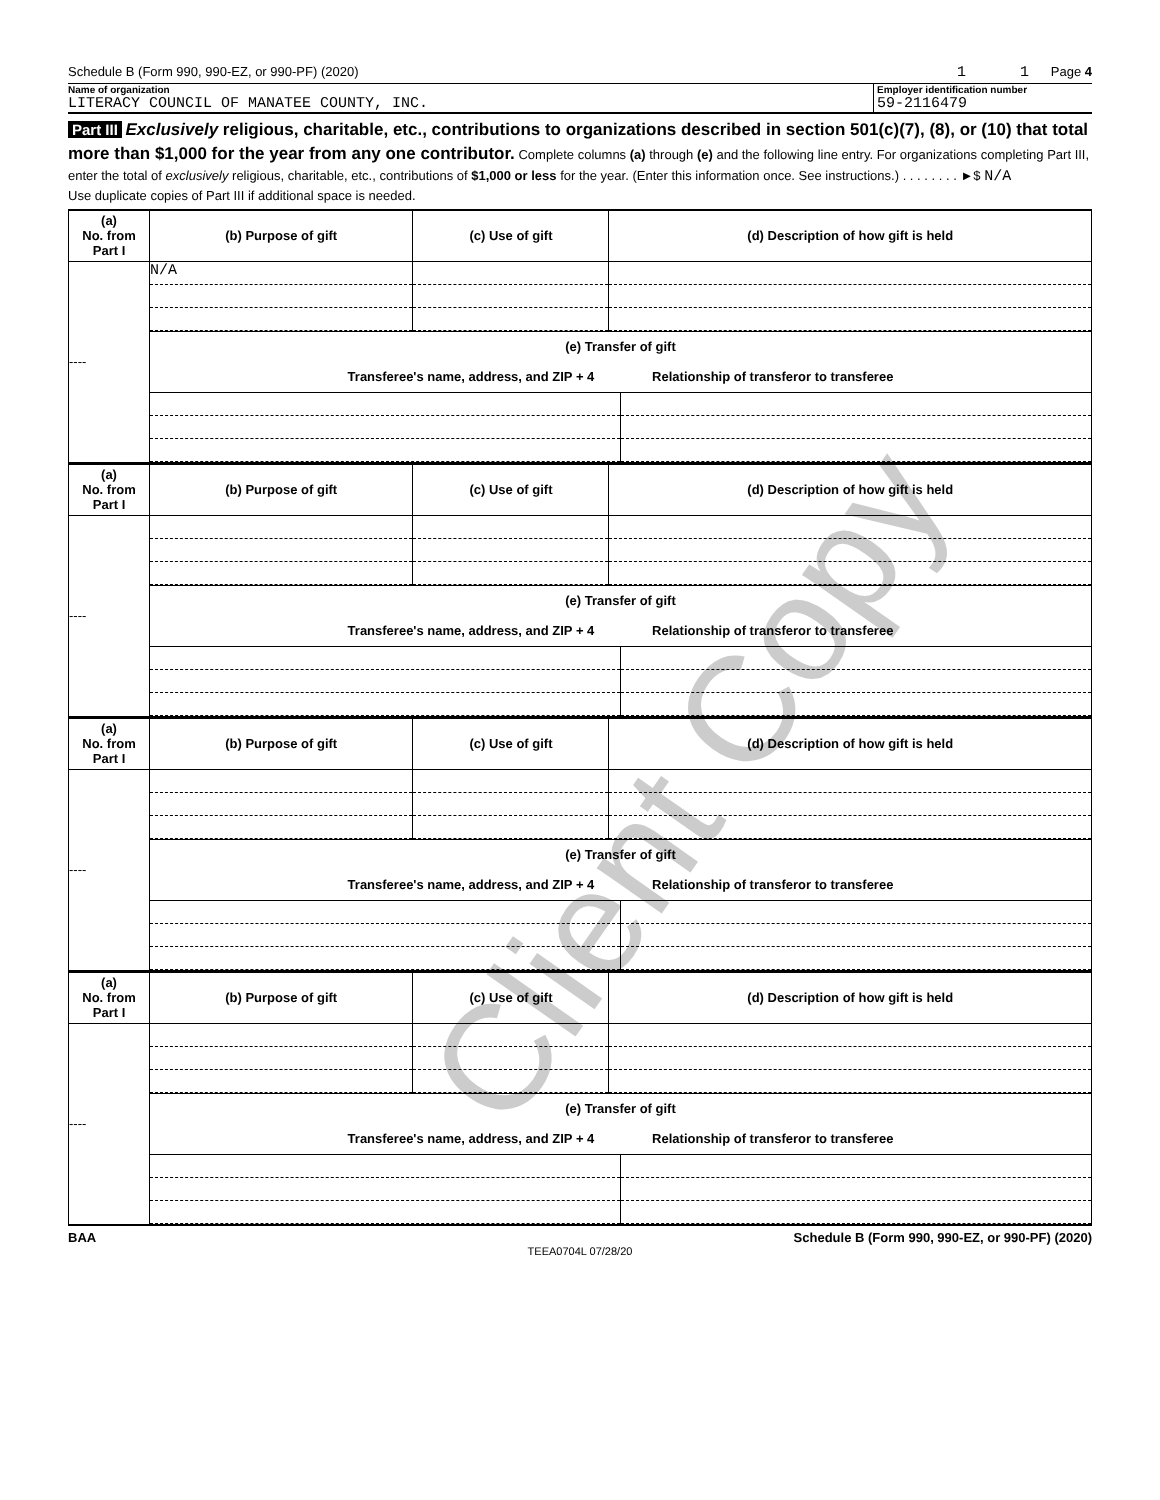Client Copy
Schedule B (Form 990, 990-EZ, or 990-PF) (2020) 1 1 Page 4
Name of organization
LITERACY COUNCIL OF MANATEE COUNTY, INC.
Employer identification number
59-2116479
Part III Exclusively religious, charitable, etc., contributions to organizations described in section 501(c)(7), (8), or (10) that total more than $1,000 for the year from any one contributor. Complete columns (a) through (e) and the following line entry. For organizations completing Part III, enter the total of exclusively religious, charitable, etc., contributions of $1,000 or less for the year. (Enter this information once. See instructions.) . . . . . . . . ►$ N/A
Use duplicate copies of Part III if additional space is needed.
| (a) No. from Part I | (b) Purpose of gift | (c) Use of gift | (d) Description of how gift is held |
| --- | --- | --- | --- |
| ---- | N/A | | |
| | (e) Transfer of gift Transferee's name, address, and ZIP + 4 Relationship of transferor to transferee | | |
| (a) No. from Part I | (b) Purpose of gift | (c) Use of gift | (d) Description of how gift is held |
| --- | --- | --- | --- |
| ---- | | | |
| | (e) Transfer of gift Transferee's name, address, and ZIP + 4 Relationship of transferor to transferee | | |
| (a) No. from Part I | (b) Purpose of gift | (c) Use of gift | (d) Description of how gift is held |
| --- | --- | --- | --- |
| ---- | | | |
| | (e) Transfer of gift Transferee's name, address, and ZIP + 4 Relationship of transferor to transferee | | |
| (a) No. from Part I | (b) Purpose of gift | (c) Use of gift | (d) Description of how gift is held |
| --- | --- | --- | --- |
| ---- | | | |
| | (e) Transfer of gift Transferee's name, address, and ZIP + 4 Relationship of transferor to transferee | | |
BAA Schedule B (Form 990, 990-EZ, or 990-PF) (2020)
TEEA0704L 07/28/20